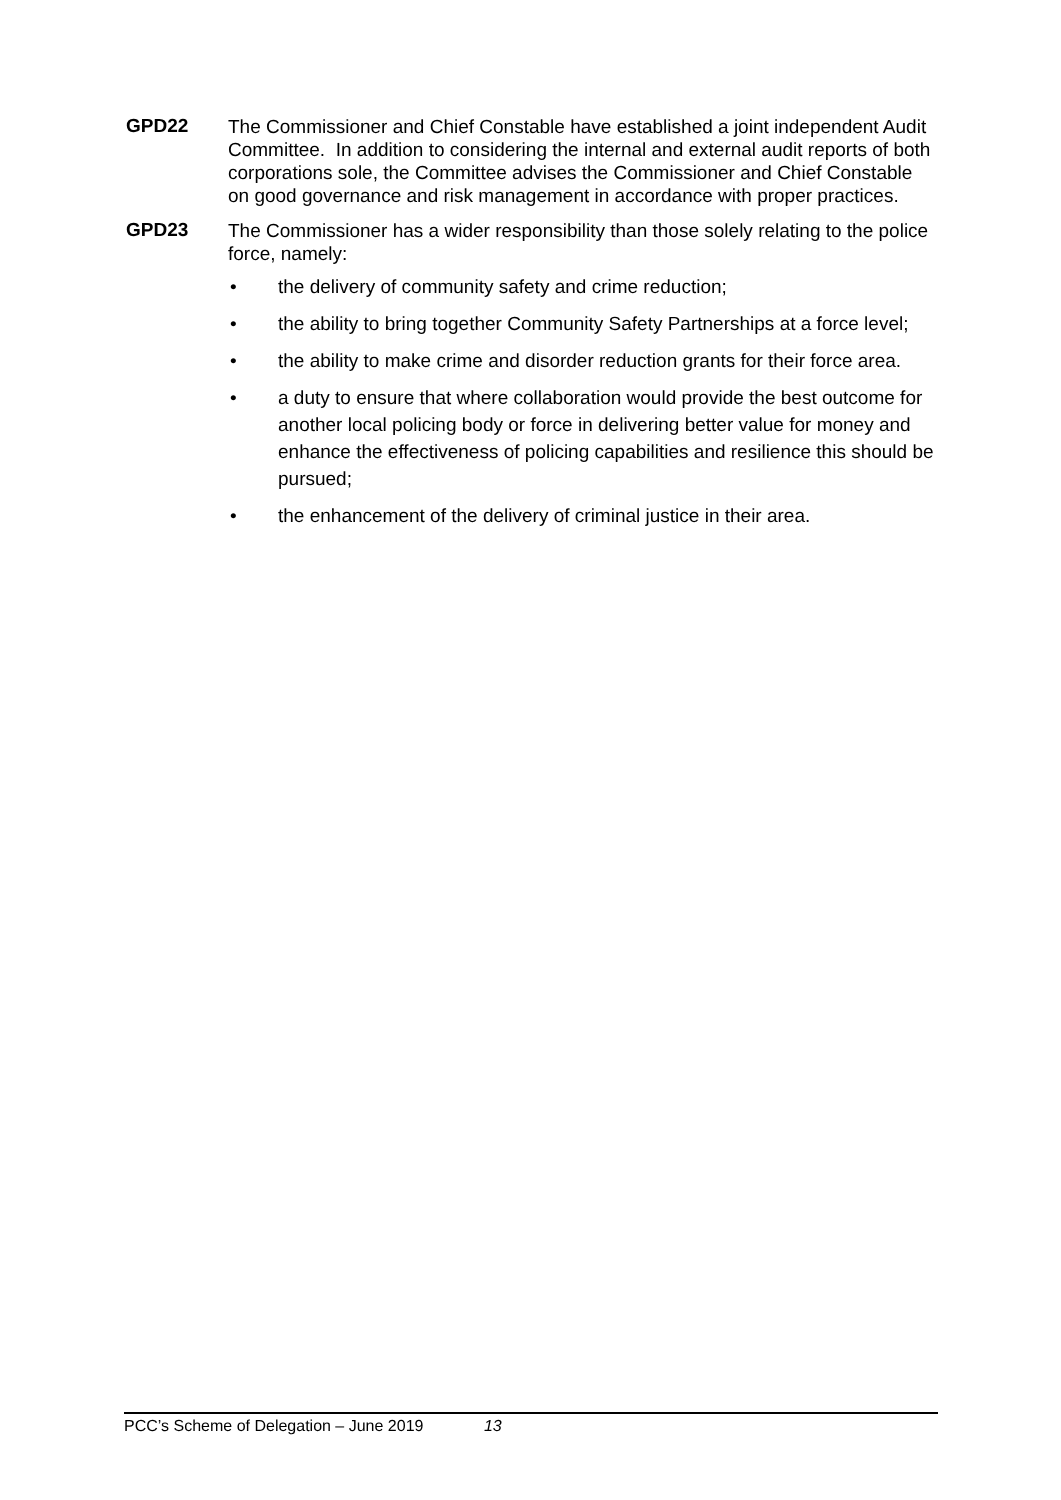GPD22
The Commissioner and Chief Constable have established a joint independent Audit Committee. In addition to considering the internal and external audit reports of both corporations sole, the Committee advises the Commissioner and Chief Constable on good governance and risk management in accordance with proper practices.
GPD23
The Commissioner has a wider responsibility than those solely relating to the police force, namely:
• the delivery of community safety and crime reduction;
• the ability to bring together Community Safety Partnerships at a force level;
• the ability to make crime and disorder reduction grants for their force area.
• a duty to ensure that where collaboration would provide the best outcome for another local policing body or force in delivering better value for money and enhance the effectiveness of policing capabilities and resilience this should be pursued;
• the enhancement of the delivery of criminal justice in their area.
PCC’s Scheme of Delegation – June 2019 13